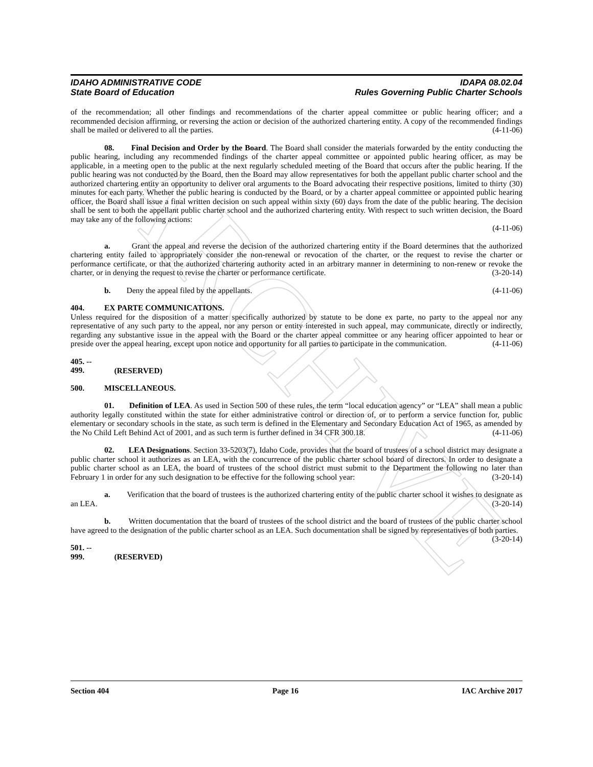ARCHIVE
IDAHO ADMINISTRATIVE CODE
State Board of Education
IDAPA 08.02.04
Rules Governing Public Charter Schools
of the recommendation; all other findings and recommendations of the charter appeal committee or public hearing officer; and a recommended decision affirming, or reversing the action or decision of the authorized chartering entity. A copy of the recommended findings shall be mailed or delivered to all the parties. (4-11-06)
08. Final Decision and Order by the Board. The Board shall consider the materials forwarded by the entity conducting the public hearing, including any recommended findings of the charter appeal committee or appointed public hearing officer, as may be applicable, in a meeting open to the public at the next regularly scheduled meeting of the Board that occurs after the public hearing. If the public hearing was not conducted by the Board, then the Board may allow representatives for both the appellant public charter school and the authorized chartering entity an opportunity to deliver oral arguments to the Board advocating their respective positions, limited to thirty (30) minutes for each party. Whether the public hearing is conducted by the Board, or by a charter appeal committee or appointed public hearing officer, the Board shall issue a final written decision on such appeal within sixty (60) days from the date of the public hearing. The decision shall be sent to both the appellant public charter school and the authorized chartering entity. With respect to such written decision, the Board may take any of the following actions:
(4-11-06)
a. Grant the appeal and reverse the decision of the authorized chartering entity if the Board determines that the authorized chartering entity failed to appropriately consider the non-renewal or revocation of the charter, or the request to revise the charter or performance certificate, or that the authorized chartering authority acted in an arbitrary manner in determining to non-renew or revoke the charter, or in denying the request to revise the charter or performance certificate. (3-20-14)
b. Deny the appeal filed by the appellants. (4-11-06)
404. EX PARTE COMMUNICATIONS.
Unless required for the disposition of a matter specifically authorized by statute to be done ex parte, no party to the appeal nor any representative of any such party to the appeal, nor any person or entity interested in such appeal, may communicate, directly or indirectly, regarding any substantive issue in the appeal with the Board or the charter appeal committee or any hearing officer appointed to hear or preside over the appeal hearing, except upon notice and opportunity for all parties to participate in the communication. (4-11-06)
405. -- 499. (RESERVED)
500. MISCELLANEOUS.
01. Definition of LEA. As used in Section 500 of these rules, the term “local education agency” or “LEA” shall mean a public authority legally constituted within the state for either administrative control or direction of, or to perform a service function for, public elementary or secondary schools in the state, as such term is defined in the Elementary and Secondary Education Act of 1965, as amended by the No Child Left Behind Act of 2001, and as such term is further defined in 34 CFR 300.18. (4-11-06)
02. LEA Designations. Section 33-5203(7), Idaho Code, provides that the board of trustees of a school district may designate a public charter school it authorizes as an LEA, with the concurrence of the public charter school board of directors. In order to designate a public charter school as an LEA, the board of trustees of the school district must submit to the Department the following no later than February 1 in order for any such designation to be effective for the following school year: (3-20-14)
a. Verification that the board of trustees is the authorized chartering entity of the public charter school it wishes to designate as an LEA. (3-20-14)
b. Written documentation that the board of trustees of the school district and the board of trustees of the public charter school have agreed to the designation of the public charter school as an LEA. Such documentation shall be signed by representatives of both parties. (3-20-14)
501. -- 999. (RESERVED)
Section 404 Page 16 IAC Archive 2017